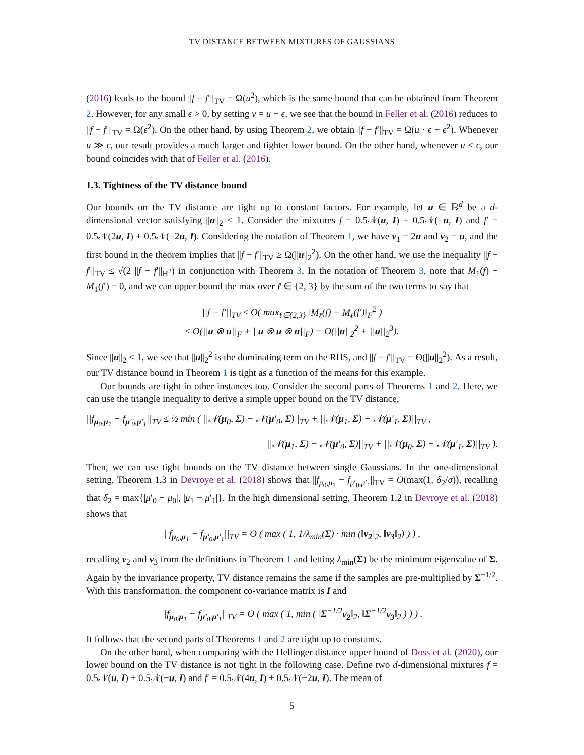TV DISTANCE BETWEEN MIXTURES OF GAUSSIANS
(2016) leads to the bound ||f − f′||<sub>TV</sub> = Ω(u<sup>2</sup>), which is the same bound that can be obtained from Theorem 2. However, for any small ϵ > 0, by setting v = u + ϵ, we see that the bound in Feller et al. (2016) reduces to ||f − f′||<sub>TV</sub> = Ω(ϵ<sup>2</sup>). On the other hand, by using Theorem 2, we obtain ||f − f′||<sub>TV</sub> = Ω(u · ϵ + ϵ<sup>2</sup>). Whenever u ≫ ϵ, our result provides a much larger and tighter lower bound. On the other hand, whenever u < ϵ, our bound coincides with that of Feller et al. (2016).
1.3. Tightness of the TV distance bound
Our bounds on the TV distance are tight up to constant factors. For example, let u ∈ ℝ<sup>d</sup> be a d-dimensional vector satisfying ||u||<sub>2</sub> < 1. Consider the mixtures f = 0.5𝒩(u, I) + 0.5𝒩(−u, I) and f′ = 0.5𝒩(2u, I) + 0.5𝒩(−2u, I). Considering the notation of Theorem 1, we have v<sub>1</sub> = 2u and v<sub>2</sub> = u, and the first bound in the theorem implies that ||f − f′||<sub>TV</sub> ≥ Ω(||u||<sub>2</sub><sup>2</sup>). On the other hand, we use the inequality ||f − f′||<sub>TV</sub> ≤ √(2 ||f − f′||<sub>H<sup>2</sup></sub>) in conjunction with Theorem 3. In the notation of Theorem 3, note that M<sub>1</sub>(f) − M<sub>1</sub>(f′) = 0, and we can upper bound the max over ℓ ∈ {2, 3} by the sum of the two terms to say that
||f − f′||<sub>TV</sub> ≤ O( max<sub>ℓ∈{2,3}</sub> ‖M<sub>ℓ</sub>(f) − M<sub>ℓ</sub>(f′)‖<sub>F</sub><sup>2</sup> )
≤ O(||u ⊗ u||<sub>F</sub> + ||u ⊗ u ⊗ u||<sub>F</sub>) = O(||u||<sub>2</sub><sup>2</sup> + ||u||<sub>2</sub><sup>3</sup>).
Since ||u||<sub>2</sub> < 1, we see that ||u||<sub>2</sub><sup>2</sup> is the dominating term on the RHS, and ||f − f′||<sub>TV</sub> = Θ(||u||<sub>2</sub><sup>2</sup>). As a result, our TV distance bound in Theorem 1 is tight as a function of the means for this example.
Our bounds are tight in other instances too. Consider the second parts of Theorems 1 and 2. Here, we can use the triangle inequality to derive a simple upper bound on the TV distance,
||f<sub>μ<sub>0</sub>,μ<sub>1</sub></sub> − f<sub>μ′<sub>0</sub>,μ′<sub>1</sub></sub>||<sub>TV</sub> ≤ ½ min ( ||𝒩(μ<sub>0</sub>, Σ) − 𝒩(μ′<sub>0</sub>, Σ)||<sub>TV</sub> + ||𝒩(μ<sub>1</sub>, Σ) − 𝒩(μ′<sub>1</sub>, Σ)||<sub>TV</sub> ,
||𝒩(μ<sub>1</sub>, Σ) − 𝒩(μ′<sub>0</sub>, Σ)||<sub>TV</sub> + ||𝒩(μ<sub>0</sub>, Σ) − 𝒩(μ′<sub>1</sub>, Σ)||<sub>TV</sub> ).
Then, we can use tight bounds on the TV distance between single Gaussians. In the one-dimensional setting, Theorem 1.3 in Devroye et al. (2018) shows that ||f<sub>μ<sub>0</sub>,μ<sub>1</sub></sub> − f<sub>μ′<sub>0</sub>,μ′<sub>1</sub></sub>||<sub>TV</sub> = O(max(1, δ<sub>2</sub>/σ)), recalling that δ<sub>2</sub> = max{|μ′<sub>0</sub> − μ<sub>0</sub>|, |μ<sub>1</sub> − μ′<sub>1</sub>|}. In the high dimensional setting, Theorem 1.2 in Devroye et al. (2018) shows that
||f<sub>μ<sub>0</sub>,μ<sub>1</sub></sub> − f<sub>μ′<sub>0</sub>,μ′<sub>1</sub></sub>||<sub>TV</sub> = O ( max ( 1, 1/λ<sub>min</sub>(Σ) · min (‖v<sub>2</sub>‖<sub>2</sub>, ‖v<sub>3</sub>‖<sub>2</sub>) ) ) ,
recalling v<sub>2</sub> and v<sub>3</sub> from the definitions in Theorem 1 and letting λ<sub>min</sub>(Σ) be the minimum eigenvalue of Σ. Again by the invariance property, TV distance remains the same if the samples are pre-multiplied by Σ<sup>−1/2</sup>. With this transformation, the component co-variance matrix is I and
||f<sub>μ<sub>0</sub>,μ<sub>1</sub></sub> − f<sub>μ′<sub>0</sub>,μ′<sub>1</sub></sub>||<sub>TV</sub> = O ( max ( 1, min ( ‖Σ<sup>−1/2</sup>v<sub>2</sub>‖<sub>2</sub>, ‖Σ<sup>−1/2</sup>v<sub>3</sub>‖<sub>2</sub> ) ) ) .
It follows that the second parts of Theorems 1 and 2 are tight up to constants.
On the other hand, when comparing with the Hellinger distance upper bound of Doss et al. (2020), our lower bound on the TV distance is not tight in the following case. Define two d-dimensional mixtures f = 0.5𝒩(u, I) + 0.5𝒩(−u, I) and f′ = 0.5𝒩(4u, I) + 0.5𝒩(−2u, I). The mean of
5